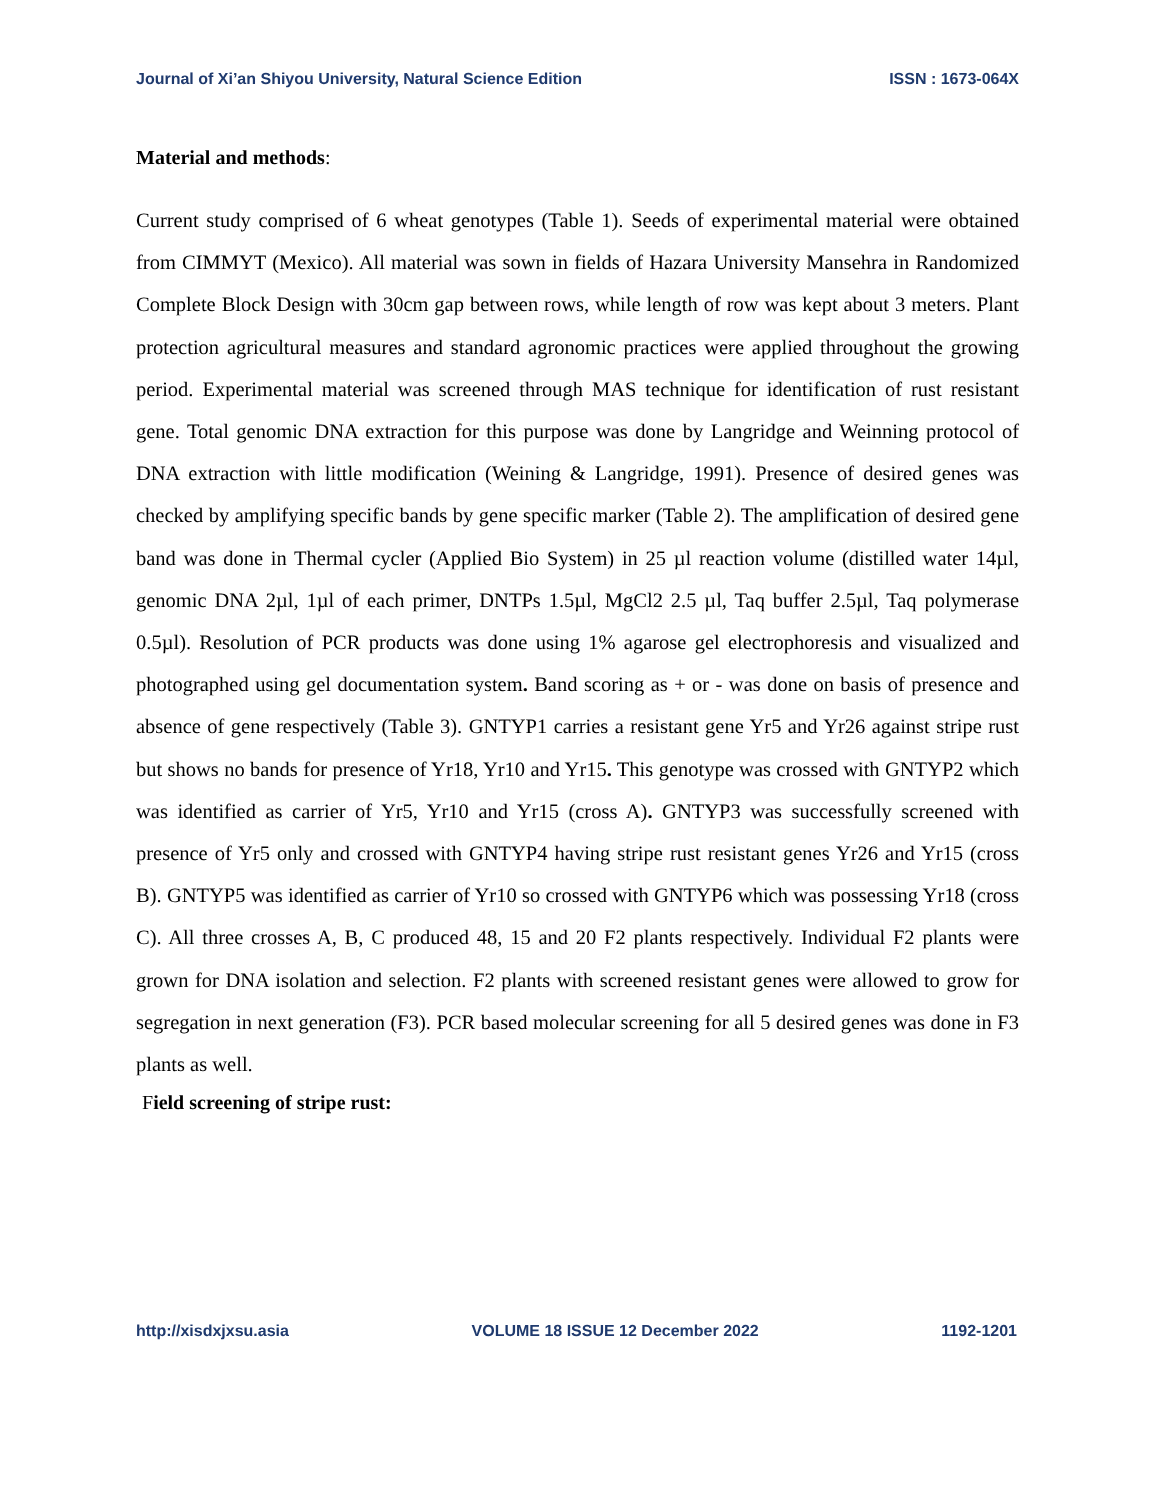Journal of Xi’an Shiyou University, Natural Science Edition ISSN : 1673-064X
Material and methods:
Current study comprised of 6 wheat genotypes (Table 1). Seeds of experimental material were obtained from CIMMYT (Mexico). All material was sown in fields of Hazara University Mansehra in Randomized Complete Block Design with 30cm gap between rows, while length of row was kept about 3 meters. Plant protection agricultural measures and standard agronomic practices were applied throughout the growing period. Experimental material was screened through MAS technique for identification of rust resistant gene. Total genomic DNA extraction for this purpose was done by Langridge and Weinning protocol of DNA extraction with little modification (Weining & Langridge, 1991). Presence of desired genes was checked by amplifying specific bands by gene specific marker (Table 2). The amplification of desired gene band was done in Thermal cycler (Applied Bio System) in 25 µl reaction volume (distilled water 14µl, genomic DNA 2µl, 1µl of each primer, DNTPs 1.5µl, MgCl2 2.5 µl, Taq buffer 2.5µl, Taq polymerase 0.5µl). Resolution of PCR products was done using 1% agarose gel electrophoresis and visualized and photographed using gel documentation system. Band scoring as + or - was done on basis of presence and absence of gene respectively (Table 3). GNTYP1 carries a resistant gene Yr5 and Yr26 against stripe rust but shows no bands for presence of Yr18, Yr10 and Yr15. This genotype was crossed with GNTYP2 which was identified as carrier of Yr5, Yr10 and Yr15 (cross A). GNTYP3 was successfully screened with presence of Yr5 only and crossed with GNTYP4 having stripe rust resistant genes Yr26 and Yr15 (cross B). GNTYP5 was identified as carrier of Yr10 so crossed with GNTYP6 which was possessing Yr18 (cross C). All three crosses A, B, C produced 48, 15 and 20 F2 plants respectively. Individual F2 plants were grown for DNA isolation and selection. F2 plants with screened resistant genes were allowed to grow for segregation in next generation (F3). PCR based molecular screening for all 5 desired genes was done in F3 plants as well.
Field screening of stripe rust:
http://xisdxjxsu.asia VOLUME 18 ISSUE 12 December 2022 1192-1201